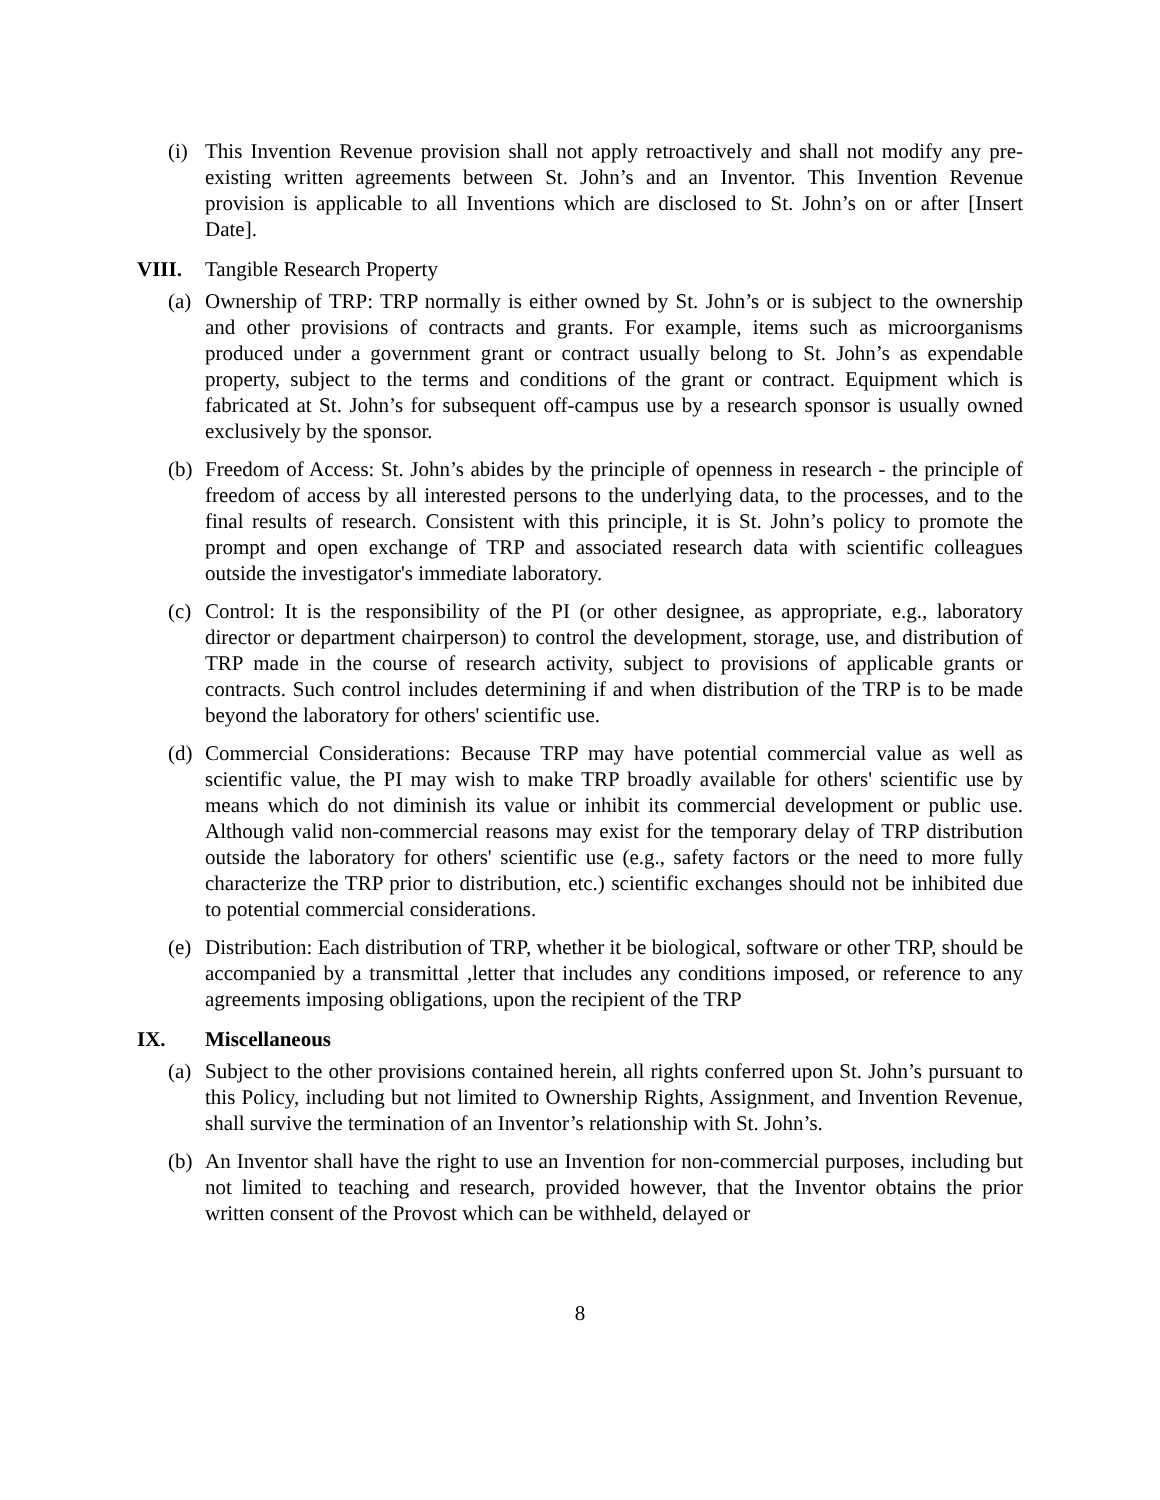(i)
This Invention Revenue provision shall not apply retroactively and shall not modify any pre-existing written agreements between St. John’s and an Inventor. This Invention Revenue provision is applicable to all Inventions which are disclosed to St. John’s on or after [Insert Date].
VIII. Tangible Research Property
(a)
Ownership of TRP: TRP normally is either owned by St. John’s or is subject to the ownership and other provisions of contracts and grants. For example, items such as microorganisms produced under a government grant or contract usually belong to St. John’s as expendable property, subject to the terms and conditions of the grant or contract. Equipment which is fabricated at St. John’s for subsequent off-campus use by a research sponsor is usually owned exclusively by the sponsor.
(b)
Freedom of Access: St. John’s abides by the principle of openness in research - the principle of freedom of access by all interested persons to the underlying data, to the processes, and to the final results of research. Consistent with this principle, it is St. John’s policy to promote the prompt and open exchange of TRP and associated research data with scientific colleagues outside the investigator's immediate laboratory.
(c)
Control: It is the responsibility of the PI (or other designee, as appropriate, e.g., laboratory director or department chairperson) to control the development, storage, use, and distribution of TRP made in the course of research activity, subject to provisions of applicable grants or contracts. Such control includes determining if and when distribution of the TRP is to be made beyond the laboratory for others' scientific use.
(d)
Commercial Considerations: Because TRP may have potential commercial value as well as scientific value, the PI may wish to make TRP broadly available for others' scientific use by means which do not diminish its value or inhibit its commercial development or public use. Although valid non-commercial reasons may exist for the temporary delay of TRP distribution outside the laboratory for others' scientific use (e.g., safety factors or the need to more fully characterize the TRP prior to distribution, etc.) scientific exchanges should not be inhibited due to potential commercial considerations.
(e)
Distribution: Each distribution of TRP, whether it be biological, software or other TRP, should be accompanied by a transmittal ,letter that includes any conditions imposed, or reference to any agreements imposing obligations, upon the recipient of the TRP
IX. Miscellaneous
(a)
Subject to the other provisions contained herein, all rights conferred upon St. John’s pursuant to this Policy, including but not limited to Ownership Rights, Assignment, and Invention Revenue, shall survive the termination of an Inventor’s relationship with St. John’s.
(b)
An Inventor shall have the right to use an Invention for non-commercial purposes, including but not limited to teaching and research, provided however, that the Inventor obtains the prior written consent of the Provost which can be withheld, delayed or
8